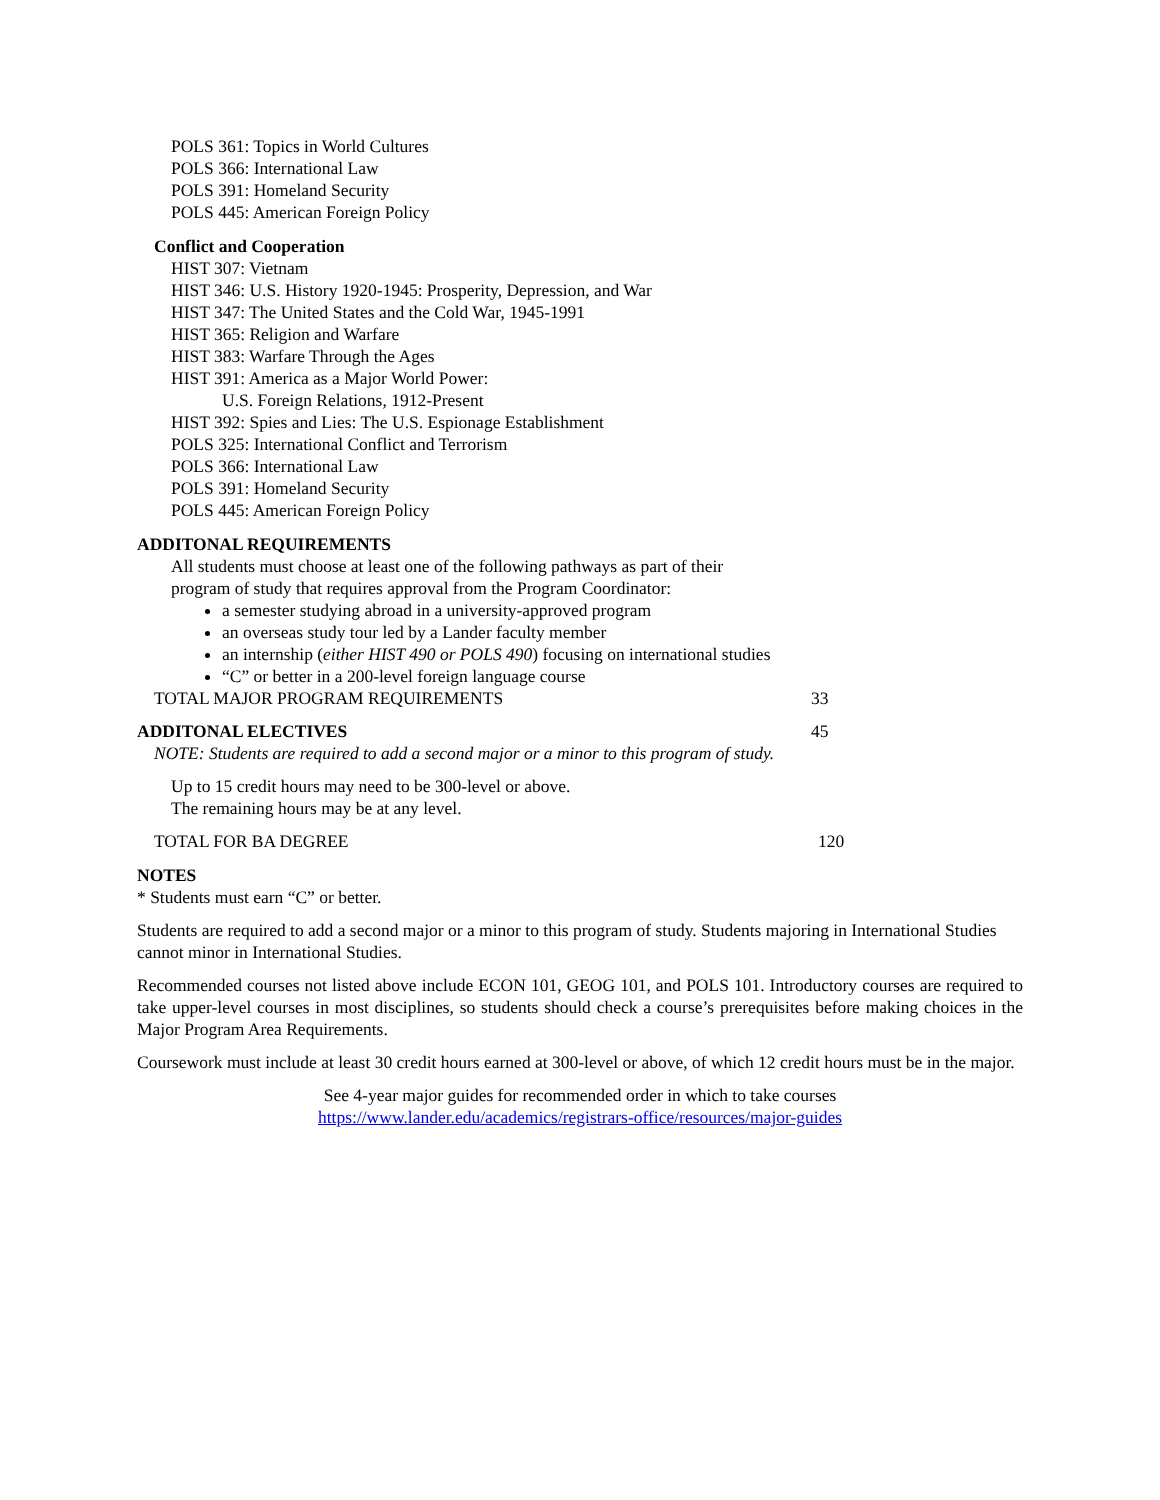POLS 361: Topics in World Cultures
POLS 366: International Law
POLS 391: Homeland Security
POLS 445: American Foreign Policy
Conflict and Cooperation
HIST 307: Vietnam
HIST 346: U.S. History 1920-1945: Prosperity, Depression, and War
HIST 347: The United States and the Cold War, 1945-1991
HIST 365: Religion and Warfare
HIST 383: Warfare Through the Ages
HIST 391: America as a Major World Power:
U.S. Foreign Relations, 1912-Present
HIST 392: Spies and Lies: The U.S. Espionage Establishment
POLS 325: International Conflict and Terrorism
POLS 366: International Law
POLS 391: Homeland Security
POLS 445: American Foreign Policy
ADDITONAL REQUIREMENTS
All students must choose at least one of the following pathways as part of their
program of study that requires approval from the Program Coordinator:
a semester studying abroad in a university-approved program
an overseas study tour led by a Lander faculty member
an internship (either HIST 490 or POLS 490) focusing on international studies
“C” or better in a 200-level foreign language course
TOTAL MAJOR PROGRAM REQUIREMENTS 33
ADDITONAL ELECTIVES 45
NOTE: Students are required to add a second major or a minor to this program of study.
Up to 15 credit hours may need to be 300-level or above.
The remaining hours may be at any level.
TOTAL FOR BA DEGREE 120
NOTES
* Students must earn “C” or better.
Students are required to add a second major or a minor to this program of study. Students majoring in International Studies cannot minor in International Studies.
Recommended courses not listed above include ECON 101, GEOG 101, and POLS 101. Introductory courses are required to take upper-level courses in most disciplines, so students should check a course’s prerequisites before making choices in the Major Program Area Requirements.
Coursework must include at least 30 credit hours earned at 300-level or above, of which 12 credit hours must be in the major.
See 4-year major guides for recommended order in which to take courses
https://www.lander.edu/academics/registrars-office/resources/major-guides